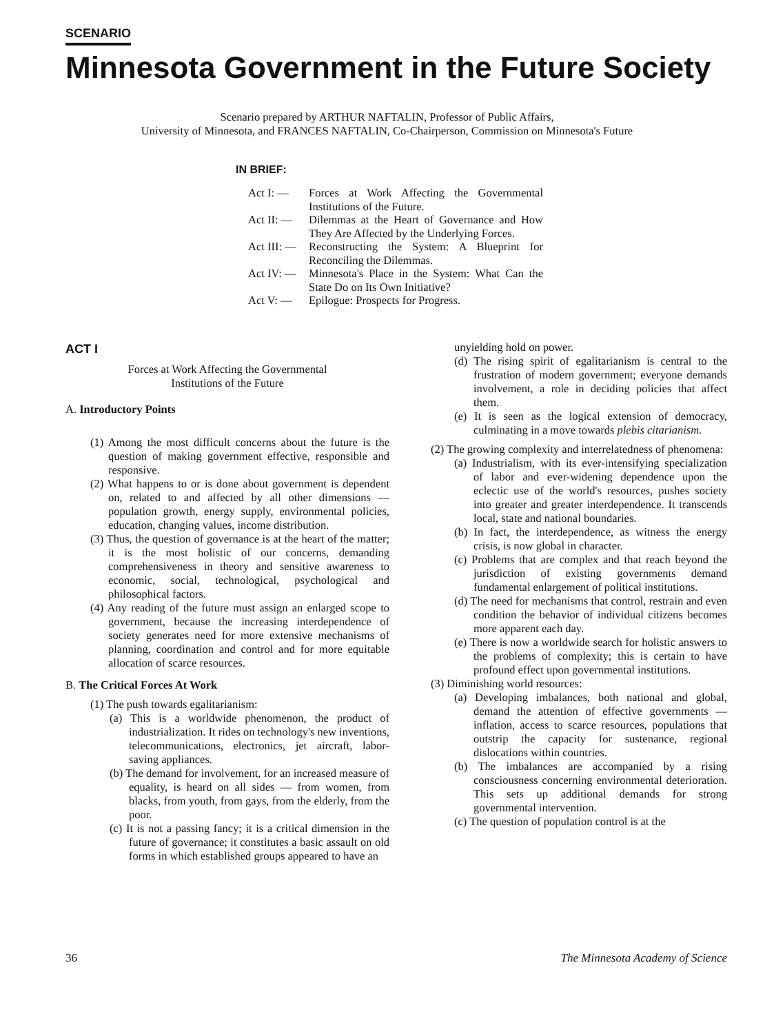SCENARIO
Minnesota Government in the Future Society
Scenario prepared by ARTHUR NAFTALIN, Professor of Public Affairs,
University of Minnesota, and FRANCES NAFTALIN, Co-Chairperson, Commission on Minnesota's Future
IN BRIEF:
| Act I: — | Forces at Work Affecting the Governmental Institutions of the Future. |
| Act II: — | Dilemmas at the Heart of Governance and How They Are Affected by the Underlying Forces. |
| Act III: — | Reconstructing the System: A Blueprint for Reconciling the Dilemmas. |
| Act IV: — | Minnesota's Place in the System: What Can the State Do on Its Own Initiative? |
| Act V: — | Epilogue: Prospects for Progress. |
ACT I
Forces at Work Affecting the Governmental
Institutions of the Future
A. Introductory Points
(1) Among the most difficult concerns about the future is the question of making government effective, responsible and responsive.
(2) What happens to or is done about government is dependent on, related to and affected by all other dimensions — population growth, energy supply, environmental policies, education, changing values, income distribution.
(3) Thus, the question of governance is at the heart of the matter; it is the most holistic of our concerns, demanding comprehensiveness in theory and sensitive awareness to economic, social, technological, psychological and philosophical factors.
(4) Any reading of the future must assign an enlarged scope to government, because the increasing interdependence of society generates need for more extensive mechanisms of planning, coordination and control and for more equitable allocation of scarce resources.
B. The Critical Forces At Work
(1) The push towards egalitarianism:
(a) This is a worldwide phenomenon, the product of industrialization. It rides on technology's new inventions, telecommunications, electronics, jet aircraft, labor-saving appliances.
(b) The demand for involvement, for an increased measure of equality, is heard on all sides — from women, from blacks, from youth, from gays, from the elderly, from the poor.
(c) It is not a passing fancy; it is a critical dimension in the future of governance; it constitutes a basic assault on old forms in which established groups appeared to have an
unyielding hold on power.
(d) The rising spirit of egalitarianism is central to the frustration of modern government; everyone demands involvement, a role in deciding policies that affect them.
(e) It is seen as the logical extension of democracy, culminating in a move towards plebis citarianism.
(2) The growing complexity and interrelatedness of phenomena:
(a) Industrialism, with its ever-intensifying specialization of labor and ever-widening dependence upon the eclectic use of the world's resources, pushes society into greater and greater interdependence. It transcends local, state and national boundaries.
(b) In fact, the interdependence, as witness the energy crisis, is now global in character.
(c) Problems that are complex and that reach beyond the jurisdiction of existing governments demand fundamental enlargement of political institutions.
(d) The need for mechanisms that control, restrain and even condition the behavior of individual citizens becomes more apparent each day.
(e) There is now a worldwide search for holistic answers to the problems of complexity; this is certain to have profound effect upon governmental institutions.
(3) Diminishing world resources:
(a) Developing imbalances, both national and global, demand the attention of effective governments — inflation, access to scarce resources, populations that outstrip the capacity for sustenance, regional dislocations within countries.
(b) The imbalances are accompanied by a rising consciousness concerning environmental deterioration. This sets up additional demands for strong governmental intervention.
(c) The question of population control is at the
36 The Minnesota Academy of Science